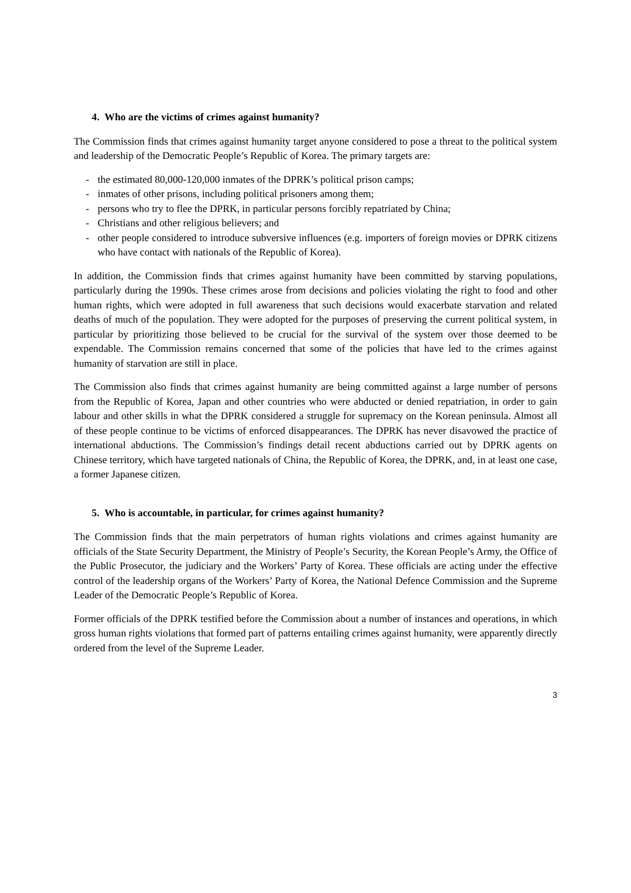4. Who are the victims of crimes against humanity?
The Commission finds that crimes against humanity target anyone considered to pose a threat to the political system and leadership of the Democratic People’s Republic of Korea. The primary targets are:
- the estimated 80,000-120,000 inmates of the DPRK’s political prison camps;
- inmates of other prisons, including political prisoners among them;
- persons who try to flee the DPRK, in particular persons forcibly repatriated by China;
- Christians and other religious believers; and
- other people considered to introduce subversive influences (e.g. importers of foreign movies or DPRK citizens who have contact with nationals of the Republic of Korea).
In addition, the Commission finds that crimes against humanity have been committed by starving populations, particularly during the 1990s. These crimes arose from decisions and policies violating the right to food and other human rights, which were adopted in full awareness that such decisions would exacerbate starvation and related deaths of much of the population. They were adopted for the purposes of preserving the current political system, in particular by prioritizing those believed to be crucial for the survival of the system over those deemed to be expendable. The Commission remains concerned that some of the policies that have led to the crimes against humanity of starvation are still in place.
The Commission also finds that crimes against humanity are being committed against a large number of persons from the Republic of Korea, Japan and other countries who were abducted or denied repatriation, in order to gain labour and other skills in what the DPRK considered a struggle for supremacy on the Korean peninsula. Almost all of these people continue to be victims of enforced disappearances. The DPRK has never disavowed the practice of international abductions. The Commission’s findings detail recent abductions carried out by DPRK agents on Chinese territory, which have targeted nationals of China, the Republic of Korea, the DPRK, and, in at least one case, a former Japanese citizen.
5. Who is accountable, in particular, for crimes against humanity?
The Commission finds that the main perpetrators of human rights violations and crimes against humanity are officials of the State Security Department, the Ministry of People’s Security, the Korean People’s Army, the Office of the Public Prosecutor, the judiciary and the Workers’ Party of Korea. These officials are acting under the effective control of the leadership organs of the Workers’ Party of Korea, the National Defence Commission and the Supreme Leader of the Democratic People’s Republic of Korea.
Former officials of the DPRK testified before the Commission about a number of instances and operations, in which gross human rights violations that formed part of patterns entailing crimes against humanity, were apparently directly ordered from the level of the Supreme Leader.
3